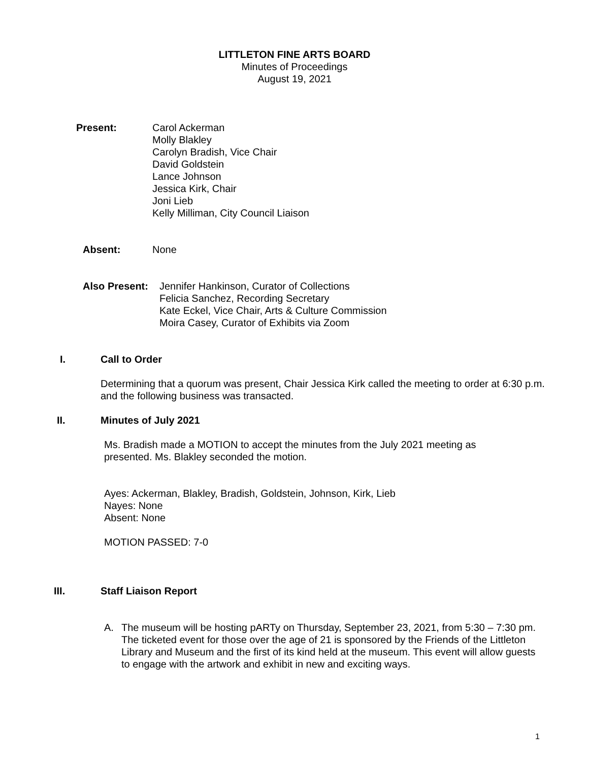LITTLETON FINE ARTS BOARD
Minutes of Proceedings
August 19, 2021
Present: Carol Ackerman
Molly Blakley
Carolyn Bradish, Vice Chair
David Goldstein
Lance Johnson
Jessica Kirk, Chair
Joni Lieb
Kelly Milliman, City Council Liaison
Absent: None
Also Present:
Jennifer Hankinson, Curator of Collections
Felicia Sanchez, Recording Secretary
Kate Eckel, Vice Chair, Arts & Culture Commission
Moira Casey, Curator of Exhibits via Zoom
I. Call to Order
Determining that a quorum was present, Chair Jessica Kirk called the meeting to order at 6:30 p.m. and the following business was transacted.
II. Minutes of July 2021
Ms. Bradish made a MOTION to accept the minutes from the July 2021 meeting as presented. Ms. Blakley seconded the motion.
Ayes: Ackerman, Blakley, Bradish, Goldstein, Johnson, Kirk, Lieb
Nayes: None
Absent: None
MOTION PASSED: 7-0
III. Staff Liaison Report
A. The museum will be hosting pARTy on Thursday, September 23, 2021, from 5:30 – 7:30 pm. The ticketed event for those over the age of 21 is sponsored by the Friends of the Littleton Library and Museum and the first of its kind held at the museum. This event will allow guests to engage with the artwork and exhibit in new and exciting ways.
1